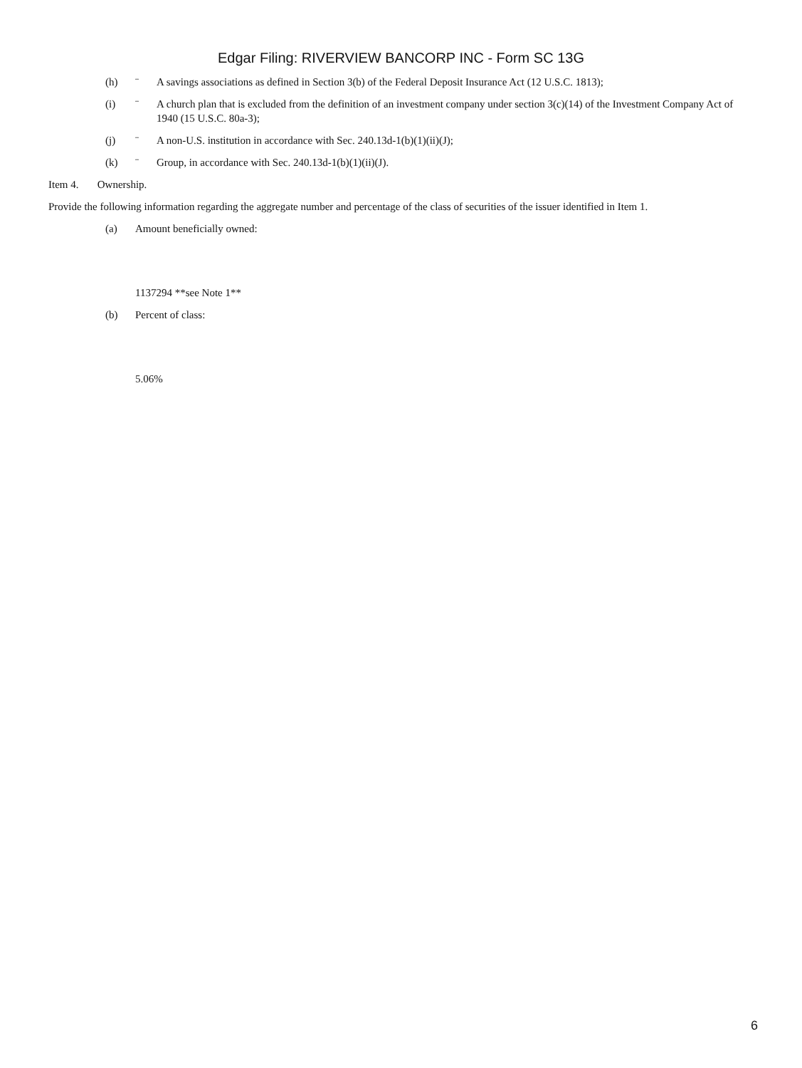Edgar Filing: RIVERVIEW BANCORP INC - Form SC 13G
(h) ¨ A savings associations as defined in Section 3(b) of the Federal Deposit Insurance Act (12 U.S.C. 1813);
(i) ¨ A church plan that is excluded from the definition of an investment company under section 3(c)(14) of the Investment Company Act of 1940 (15 U.S.C. 80a-3);
(j) ¨ A non-U.S. institution in accordance with Sec. 240.13d-1(b)(1)(ii)(J);
(k) ¨ Group, in accordance with Sec. 240.13d-1(b)(1)(ii)(J).
Item 4. Ownership.
Provide the following information regarding the aggregate number and percentage of the class of securities of the issuer identified in Item 1.
(a) Amount beneficially owned:
1137294 **see Note 1**
(b) Percent of class:
5.06%
6